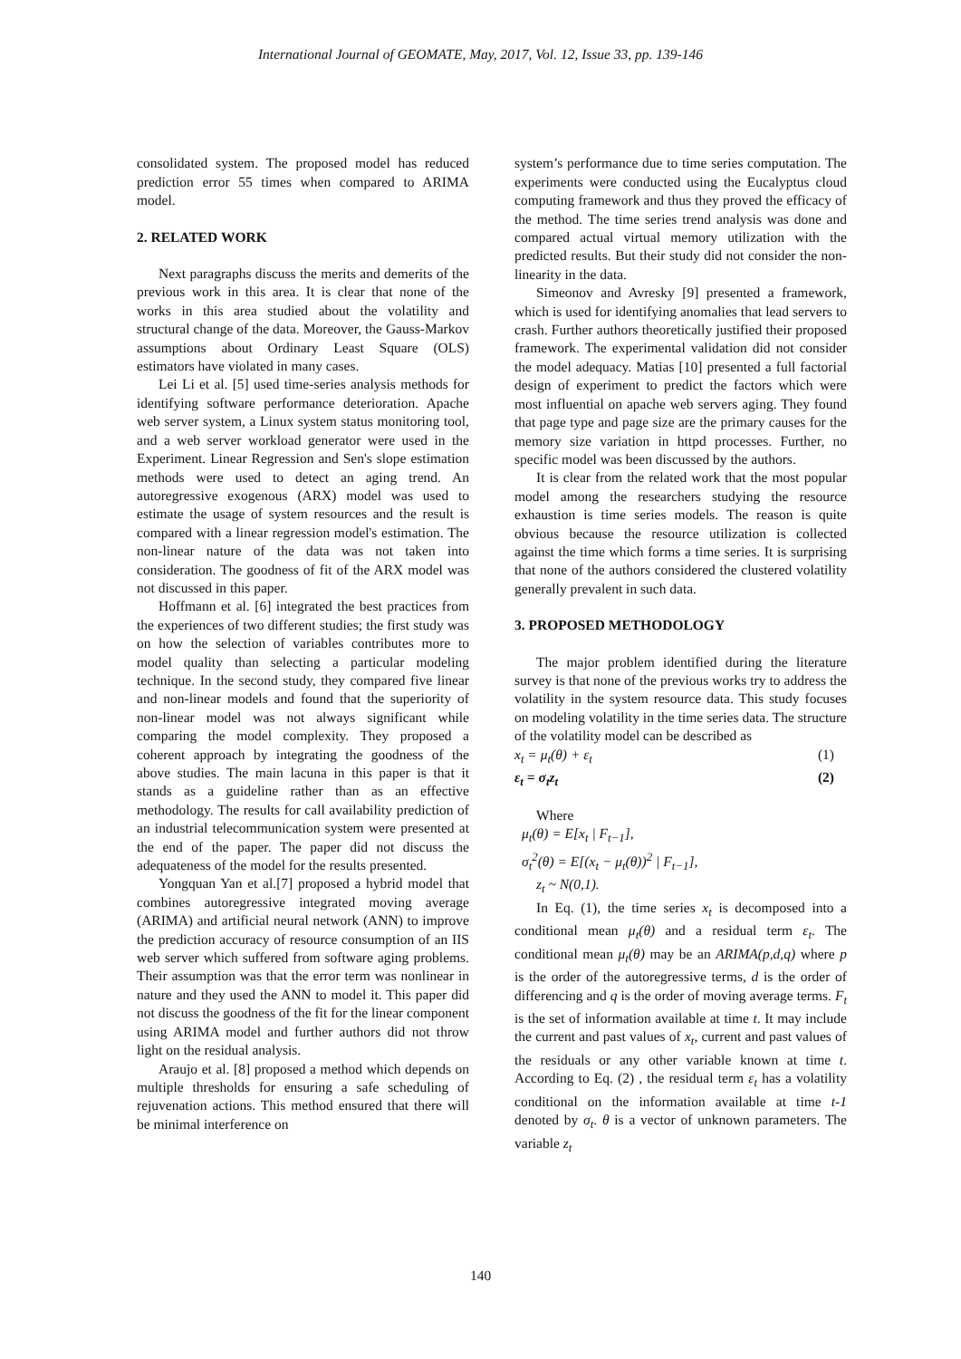International Journal of GEOMATE, May, 2017, Vol. 12, Issue 33, pp. 139-146
consolidated system. The proposed model has reduced prediction error 55 times when compared to ARIMA model.
2. RELATED WORK
Next paragraphs discuss the merits and demerits of the previous work in this area. It is clear that none of the works in this area studied about the volatility and structural change of the data. Moreover, the Gauss-Markov assumptions about Ordinary Least Square (OLS) estimators have violated in many cases.
Lei Li et al. [5] used time-series analysis methods for identifying software performance deterioration. Apache web server system, a Linux system status monitoring tool, and a web server workload generator were used in the Experiment. Linear Regression and Sen's slope estimation methods were used to detect an aging trend. An autoregressive exogenous (ARX) model was used to estimate the usage of system resources and the result is compared with a linear regression model's estimation. The non-linear nature of the data was not taken into consideration. The goodness of fit of the ARX model was not discussed in this paper.
Hoffmann et al. [6] integrated the best practices from the experiences of two different studies; the first study was on how the selection of variables contributes more to model quality than selecting a particular modeling technique. In the second study, they compared five linear and non-linear models and found that the superiority of non-linear model was not always significant while comparing the model complexity. They proposed a coherent approach by integrating the goodness of the above studies. The main lacuna in this paper is that it stands as a guideline rather than as an effective methodology. The results for call availability prediction of an industrial telecommunication system were presented at the end of the paper. The paper did not discuss the adequateness of the model for the results presented.
Yongquan Yan et al.[7] proposed a hybrid model that combines autoregressive integrated moving average (ARIMA) and artificial neural network (ANN) to improve the prediction accuracy of resource consumption of an IIS web server which suffered from software aging problems. Their assumption was that the error term was nonlinear in nature and they used the ANN to model it. This paper did not discuss the goodness of the fit for the linear component using ARIMA model and further authors did not throw light on the residual analysis.
Araujo et al. [8] proposed a method which depends on multiple thresholds for ensuring a safe scheduling of rejuvenation actions. This method ensured that there will be minimal interference on
system’s performance due to time series computation. The experiments were conducted using the Eucalyptus cloud computing framework and thus they proved the efficacy of the method. The time series trend analysis was done and compared actual virtual memory utilization with the predicted results. But their study did not consider the non-linearity in the data.
Simeonov and Avresky [9] presented a framework, which is used for identifying anomalies that lead servers to crash. Further authors theoretically justified their proposed framework. The experimental validation did not consider the model adequacy. Matias [10] presented a full factorial design of experiment to predict the factors which were most influential on apache web servers aging. They found that page type and page size are the primary causes for the memory size variation in httpd processes. Further, no specific model was been discussed by the authors.
It is clear from the related work that the most popular model among the researchers studying the resource exhaustion is time series models. The reason is quite obvious because the resource utilization is collected against the time which forms a time series. It is surprising that none of the authors considered the clustered volatility generally prevalent in such data.
3. PROPOSED METHODOLOGY
The major problem identified during the literature survey is that none of the previous works try to address the volatility in the system resource data. This study focuses on modeling volatility in the time series data. The structure of the volatility model can be described as
x<sub>t</sub> = μ<sub>t</sub>(θ) + ε<sub>t</sub> (1)
ε<sub>t</sub> = σ<sub>t</sub>z<sub>t</sub> (2)
Where
μ<sub>t</sub>(θ) = E[x<sub>t</sub> | F<sub>t−1</sub>],
σ<sub>t</sub><sup>2</sup>(θ) = E[(x<sub>t</sub> − μ<sub>t</sub>(θ))<sup>2</sup> | F<sub>t−1</sub>],
z<sub>t</sub> ~ N(0,1).
In Eq. (1), the time series x<sub>t</sub> is decomposed into a conditional mean μ<sub>t</sub>(θ) and a residual term ε<sub>t</sub>. The conditional mean μ<sub>t</sub>(θ) may be an ARIMA(p,d,q) where p is the order of the autoregressive terms, d is the order of differencing and q is the order of moving average terms. F<sub>t</sub> is the set of information available at time t. It may include the current and past values of x<sub>t</sub>, current and past values of the residuals or any other variable known at time t. According to Eq. (2) , the residual term ε<sub>t</sub> has a volatility conditional on the information available at time t-1 denoted by σ<sub>t</sub>. θ is a vector of unknown parameters. The variable z<sub>t</sub>
140